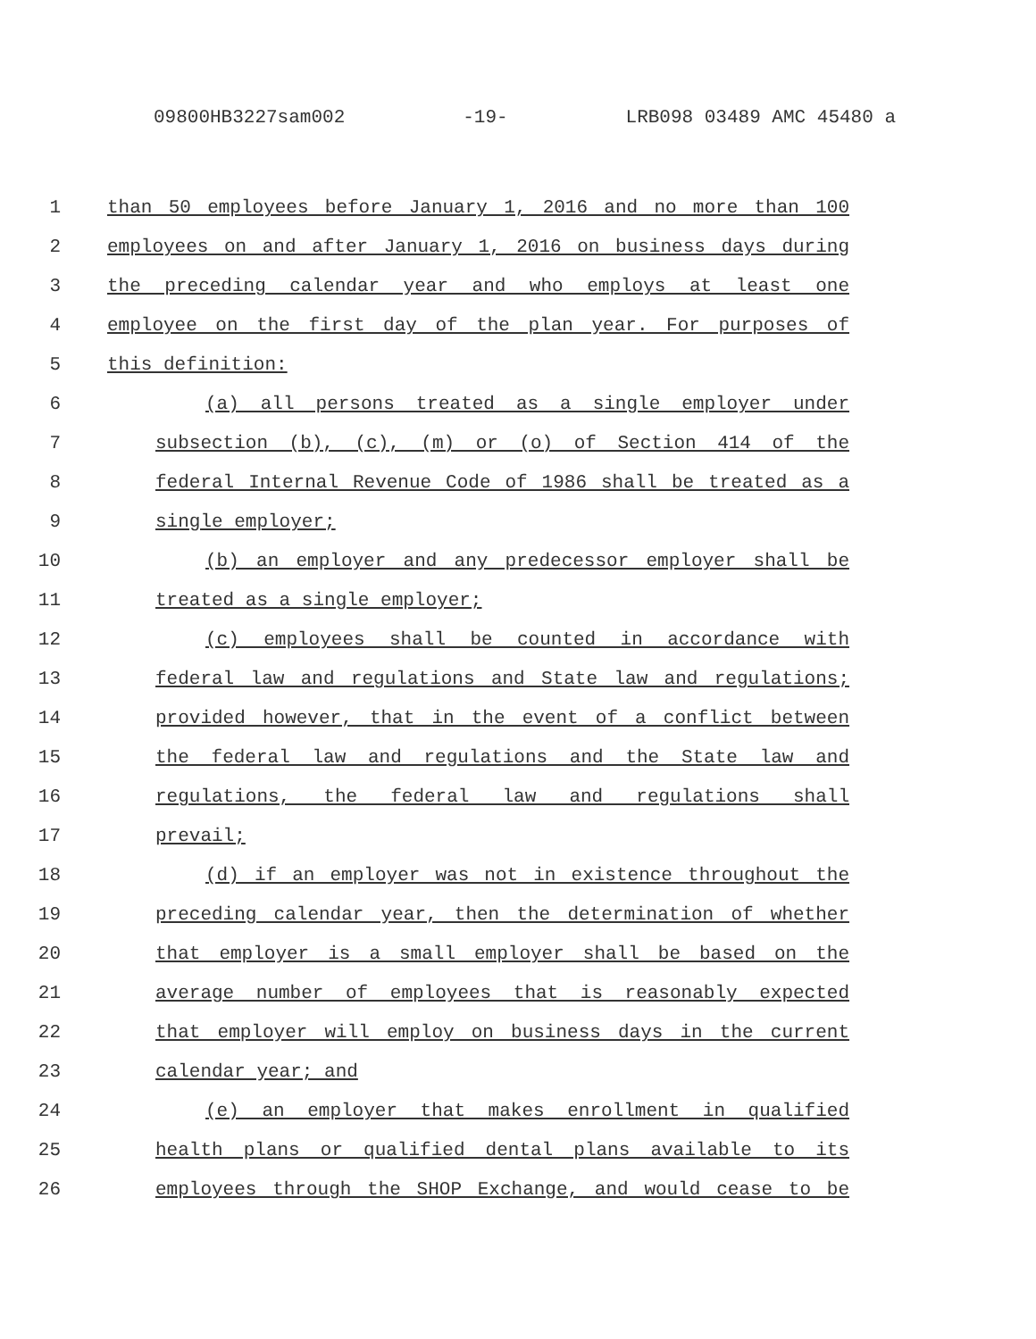09800HB3227sam002 -19- LRB098 03489 AMC 45480 a
1 than 50 employees before January 1, 2016 and no more than 100
2 employees on and after January 1, 2016 on business days during
3 the preceding calendar year and who employs at least one
4 employee on the first day of the plan year. For purposes of
5 this definition:
6 (a) all persons treated as a single employer under
7 subsection (b), (c), (m) or (o) of Section 414 of the
8 federal Internal Revenue Code of 1986 shall be treated as a
9 single employer;
10 (b) an employer and any predecessor employer shall be
11 treated as a single employer;
12 (c) employees shall be counted in accordance with
13 federal law and regulations and State law and regulations;
14 provided however, that in the event of a conflict between
15 the federal law and regulations and the State law and
16 regulations, the federal law and regulations shall
17 prevail;
18 (d) if an employer was not in existence throughout the
19 preceding calendar year, then the determination of whether
20 that employer is a small employer shall be based on the
21 average number of employees that is reasonably expected
22 that employer will employ on business days in the current
23 calendar year; and
24 (e) an employer that makes enrollment in qualified
25 health plans or qualified dental plans available to its
26 employees through the SHOP Exchange, and would cease to be